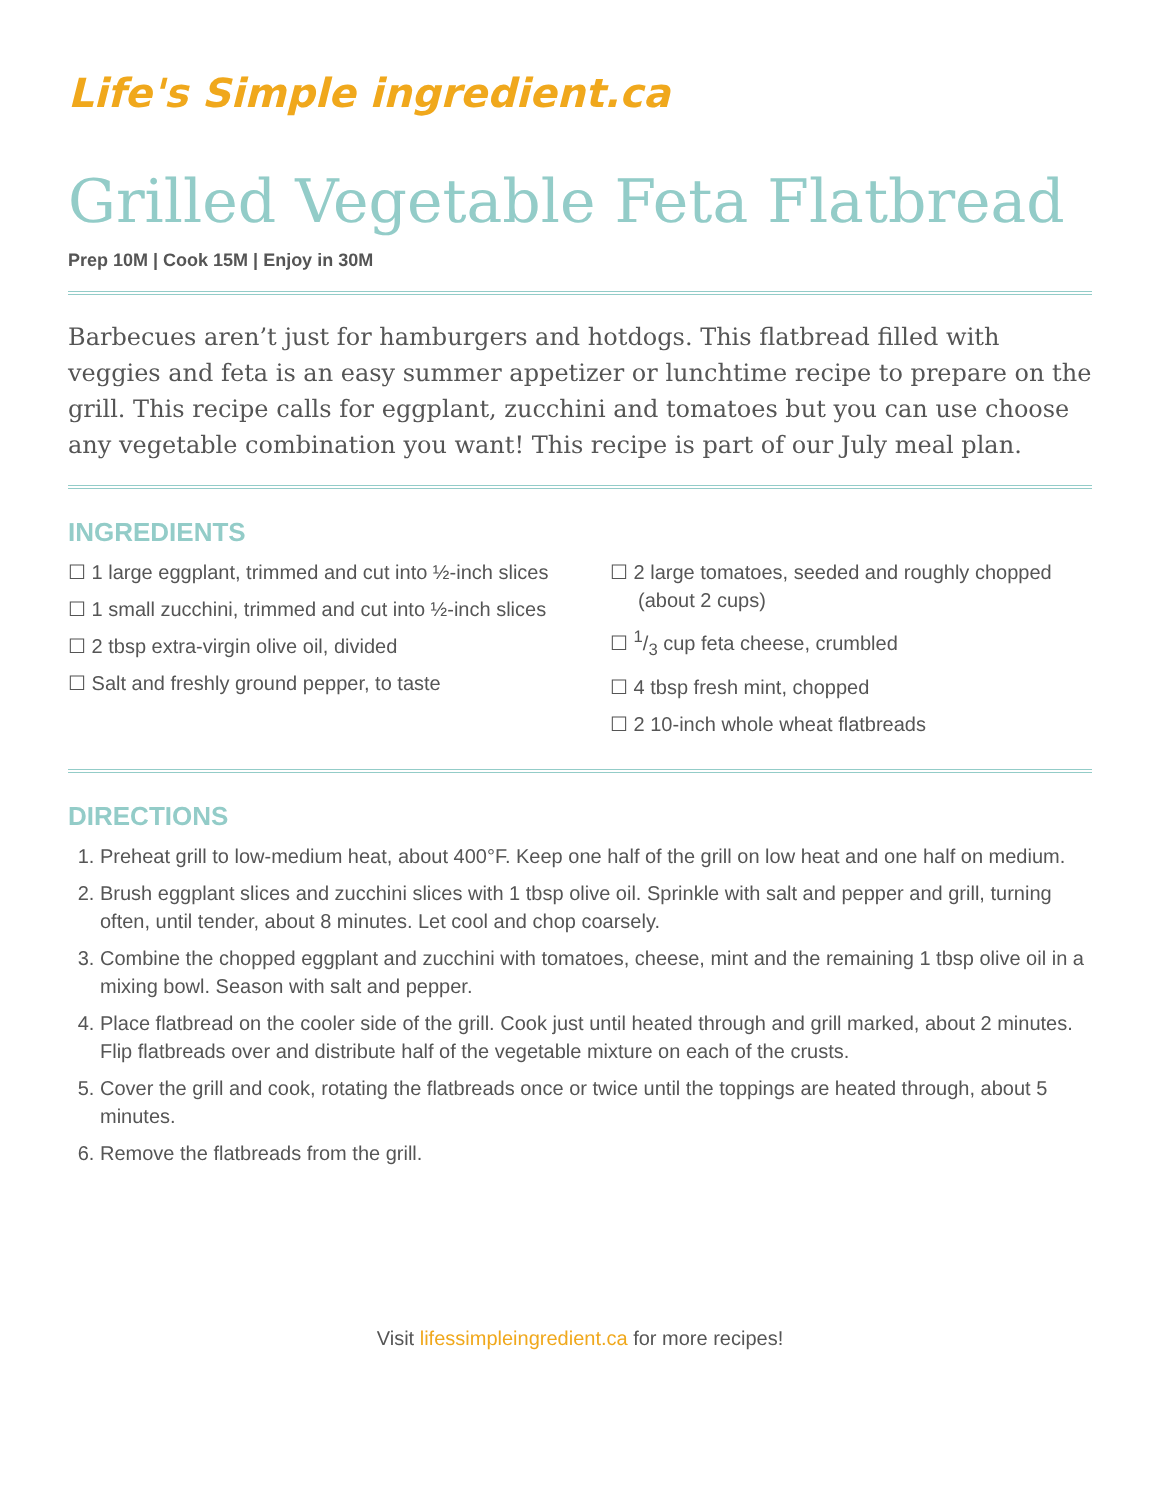Life's Simple ingredient.ca
Grilled Vegetable Feta Flatbread
Prep 10M | Cook 15M | Enjoy in 30M
Barbecues aren’t just for hamburgers and hotdogs. This flatbread filled with veggies and feta is an easy summer appetizer or lunchtime recipe to prepare on the grill. This recipe calls for eggplant, zucchini and tomatoes but you can use choose any vegetable combination you want! This recipe is part of our July meal plan.
INGREDIENTS
☐ 1 large eggplant, trimmed and cut into ½-inch slices
☐ 1 small zucchini, trimmed and cut into ½-inch slices
☐ 2 tbsp extra-virgin olive oil, divided
☐ Salt and freshly ground pepper, to taste
☐ 2 large tomatoes, seeded and roughly chopped (about 2 cups)
☐ 1/3 cup feta cheese, crumbled
☐ 4 tbsp fresh mint, chopped
☐ 2 10-inch whole wheat flatbreads
DIRECTIONS
1. Preheat grill to low-medium heat, about 400°F. Keep one half of the grill on low heat and one half on medium.
2. Brush eggplant slices and zucchini slices with 1 tbsp olive oil. Sprinkle with salt and pepper and grill, turning often, until tender, about 8 minutes. Let cool and chop coarsely.
3. Combine the chopped eggplant and zucchini with tomatoes, cheese, mint and the remaining 1 tbsp olive oil in a mixing bowl. Season with salt and pepper.
4. Place flatbread on the cooler side of the grill. Cook just until heated through and grill marked, about 2 minutes. Flip flatbreads over and distribute half of the vegetable mixture on each of the crusts.
5. Cover the grill and cook, rotating the flatbreads once or twice until the toppings are heated through, about 5 minutes.
6. Remove the flatbreads from the grill.
Visit lifessimpleingredient.ca for more recipes!